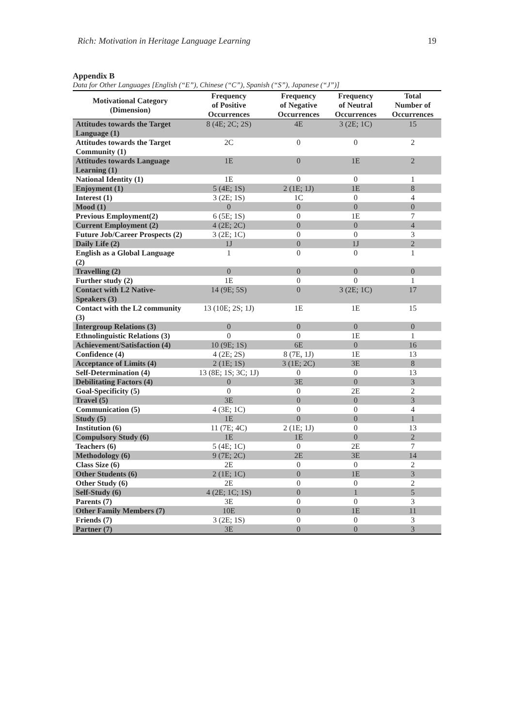Rich: Motivation in Heritage Language Learning 19
Appendix B
Data for Other Languages [English (“E”), Chinese (“C”), Spanish (“S”), Japanese (“J”)]
| Motivational Category (Dimension) | Frequency of Positive Occurrences | Frequency of Negative Occurrences | Frequency of Neutral Occurrences | Total Number of Occurrences |
| --- | --- | --- | --- | --- |
| Attitudes towards the Target Language (1) | 8 (4E; 2C; 2S) | 4E | 3 (2E; 1C) | 15 |
| Attitudes towards the Target Community (1) | 2C | 0 | 0 | 2 |
| Attitudes towards Language Learning (1) | 1E | 0 | 1E | 2 |
| National Identity (1) | 1E | 0 | 0 | 1 |
| Enjoyment (1) | 5 (4E; 1S) | 2 (1E; 1J) | 1E | 8 |
| Interest (1) | 3 (2E; 1S) | 1C | 0 | 4 |
| Mood (1) | 0 | 0 | 0 | 0 |
| Previous Employment(2) | 6 (5E; 1S) | 0 | 1E | 7 |
| Current Employment (2) | 4 (2E; 2C) | 0 | 0 | 4 |
| Future Job/Career Prospects (2) | 3 (2E; 1C) | 0 | 0 | 3 |
| Daily Life (2) | 1J | 0 | 1J | 2 |
| English as a Global Language (2) | 1 | 0 | 0 | 1 |
| Travelling (2) | 0 | 0 | 0 | 0 |
| Further study (2) | 1E | 0 | 0 | 1 |
| Contact with L2 Native-Speakers (3) | 14 (9E; 5S) | 0 | 3 (2E; 1C) | 17 |
| Contact with the L2 community (3) | 13 (10E; 2S; 1J) | 1E | 1E | 15 |
| Intergroup Relations (3) | 0 | 0 | 0 | 0 |
| Ethnolinguistic Relations (3) | 0 | 0 | 1E | 1 |
| Achievement/Satisfaction (4) | 10 (9E; 1S) | 6E | 0 | 16 |
| Confidence (4) | 4 (2E; 2S) | 8 (7E, 1J) | 1E | 13 |
| Acceptance of Limits (4) | 2 (1E; 1S) | 3 (1E; 2C) | 3E | 8 |
| Self-Determination (4) | 13 (8E; 1S; 3C; 1J) | 0 | 0 | 13 |
| Debilitating Factors (4) | 0 | 3E | 0 | 3 |
| Goal-Specificity (5) | 0 | 0 | 2E | 2 |
| Travel (5) | 3E | 0 | 0 | 3 |
| Communication (5) | 4 (3E; 1C) | 0 | 0 | 4 |
| Study (5) | 1E | 0 | 0 | 1 |
| Institution (6) | 11 (7E; 4C) | 2 (1E; 1J) | 0 | 13 |
| Compulsory Study (6) | 1E | 1E | 0 | 2 |
| Teachers (6) | 5 (4E; 1C) | 0 | 2E | 7 |
| Methodology (6) | 9 (7E; 2C) | 2E | 3E | 14 |
| Class Size (6) | 2E | 0 | 0 | 2 |
| Other Students (6) | 2 (1E; 1C) | 0 | 1E | 3 |
| Other Study (6) | 2E | 0 | 0 | 2 |
| Self-Study (6) | 4 (2E; 1C; 1S) | 0 | 1 | 5 |
| Parents (7) | 3E | 0 | 0 | 3 |
| Other Family Members (7) | 10E | 0 | 1E | 11 |
| Friends (7) | 3 (2E; 1S) | 0 | 0 | 3 |
| Partner (7) | 3E | 0 | 0 | 3 |